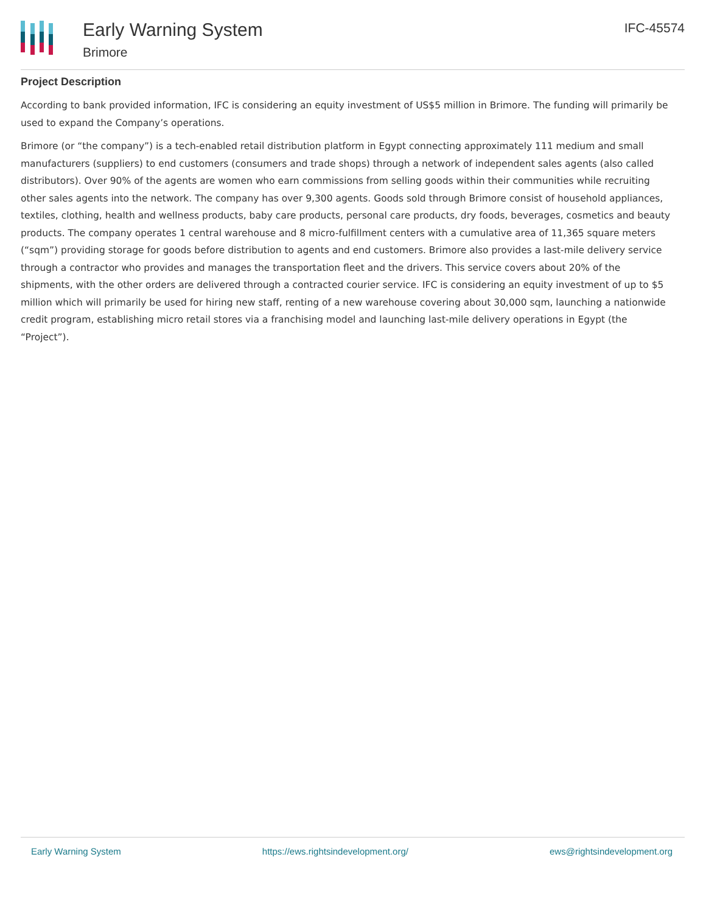Early Warning System
Brimore
IFC-45574
Project Description
According to bank provided information, IFC is considering an equity investment of US$5 million in Brimore. The funding will primarily be used to expand the Company’s operations.
Brimore (or “the company”) is a tech-enabled retail distribution platform in Egypt connecting approximately 111 medium and small manufacturers (suppliers) to end customers (consumers and trade shops) through a network of independent sales agents (also called distributors). Over 90% of the agents are women who earn commissions from selling goods within their communities while recruiting other sales agents into the network. The company has over 9,300 agents. Goods sold through Brimore consist of household appliances, textiles, clothing, health and wellness products, baby care products, personal care products, dry foods, beverages, cosmetics and beauty products. The company operates 1 central warehouse and 8 micro-fulfillment centers with a cumulative area of 11,365 square meters (“sqm”) providing storage for goods before distribution to agents and end customers. Brimore also provides a last-mile delivery service through a contractor who provides and manages the transportation fleet and the drivers. This service covers about 20% of the shipments, with the other orders are delivered through a contracted courier service. IFC is considering an equity investment of up to $5 million which will primarily be used for hiring new staff, renting of a new warehouse covering about 30,000 sqm, launching a nationwide credit program, establishing micro retail stores via a franchising model and launching last-mile delivery operations in Egypt (the “Project”).
Early Warning System https://ews.rightsindevelopment.org/ ews@rightsindevelopment.org